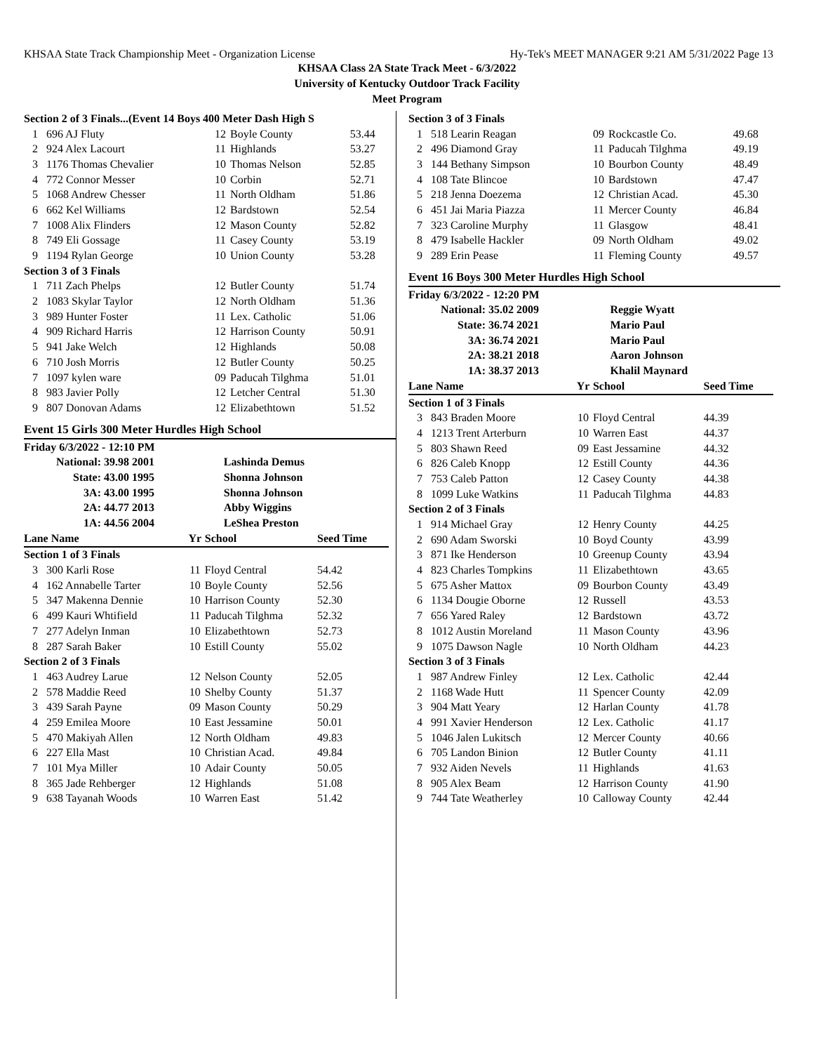KHSAA State Track Championship Meet - Organization License Hy-Tek's MEET MANAGER 9:21 AM 5/31/2022 Page 13
KHSAA Class 2A State Track Meet - 6/3/2022
University of Kentucky Outdoor Track Facility
Meet Program
| Section 2 of 3 Finals...(Event 14 Boys 400 Meter Dash High S | | | | |
| --- | --- | --- | --- | --- |
| 1 | 696 AJ Fluty | 12 | Boyle County | 53.44 |
| 2 | 924 Alex Lacourt | 11 | Highlands | 53.27 |
| 3 | 1176 Thomas Chevalier | 10 | Thomas Nelson | 52.85 |
| 4 | 772 Connor Messer | 10 | Corbin | 52.71 |
| 5 | 1068 Andrew Chesser | 11 | North Oldham | 51.86 |
| 6 | 662 Kel Williams | 12 | Bardstown | 52.54 |
| 7 | 1008 Alix Flinders | 12 | Mason County | 52.82 |
| 8 | 749 Eli Gossage | 11 | Casey County | 53.19 |
| 9 | 1194 Rylan George | 10 | Union County | 53.28 |
| Section 3 of 3 Finals | | | | |
| 1 | 711 Zach Phelps | 12 | Butler County | 51.74 |
| 2 | 1083 Skylar Taylor | 12 | North Oldham | 51.36 |
| 3 | 989 Hunter Foster | 11 | Lex. Catholic | 51.06 |
| 4 | 909 Richard Harris | 12 | Harrison County | 50.91 |
| 5 | 941 Jake Welch | 12 | Highlands | 50.08 |
| 6 | 710 Josh Morris | 12 | Butler County | 50.25 |
| 7 | 1097 kylen ware | 09 | Paducah Tilghma | 51.01 |
| 8 | 983 Javier Polly | 12 | Letcher Central | 51.30 |
| 9 | 807 Donovan Adams | 12 | Elizabethtown | 51.52 |
Event 15 Girls 300 Meter Hurdles High School
| Friday 6/3/2022 - 12:10 PM | | |
| National: | 39.98 2001 | Lashinda Demus |
| State: | 43.00 1995 | Shonna Johnson |
| 3A: | 43.00 1995 | Shonna Johnson |
| 2A: | 44.77 2013 | Abby Wiggins |
| 1A: | 44.56 2004 | LeShea Preston |
| Lane Name | | Yr | School | Seed Time |
| --- | --- | --- | --- | --- |
| Section 1 of 3 Finals | | | | |
| 3 | 300 Karli Rose | 11 | Floyd Central | 54.42 |
| 4 | 162 Annabelle Tarter | 10 | Boyle County | 52.56 |
| 5 | 347 Makenna Dennie | 10 | Harrison County | 52.30 |
| 6 | 499 Kauri Whtifield | 11 | Paducah Tilghma | 52.32 |
| 7 | 277 Adelyn Inman | 10 | Elizabethtown | 52.73 |
| 8 | 287 Sarah Baker | 10 | Estill County | 55.02 |
| Section 2 of 3 Finals | | | | |
| 1 | 463 Audrey Larue | 12 | Nelson County | 52.05 |
| 2 | 578 Maddie Reed | 10 | Shelby County | 51.37 |
| 3 | 439 Sarah Payne | 09 | Mason County | 50.29 |
| 4 | 259 Emilea Moore | 10 | East Jessamine | 50.01 |
| 5 | 470 Makiyah Allen | 12 | North Oldham | 49.83 |
| 6 | 227 Ella Mast | 10 | Christian Acad. | 49.84 |
| 7 | 101 Mya Miller | 10 | Adair County | 50.05 |
| 8 | 365 Jade Rehberger | 12 | Highlands | 51.08 |
| 9 | 638 Tayanah Woods | 10 | Warren East | 51.42 |
| Section 3 of 3 Finals | | | | |
| --- | --- | --- | --- | --- |
| 1 | 518 Learin Reagan | 09 | Rockcastle Co. | 49.68 |
| 2 | 496 Diamond Gray | 11 | Paducah Tilghma | 49.19 |
| 3 | 144 Bethany Simpson | 10 | Bourbon County | 48.49 |
| 4 | 108 Tate Blincoe | 10 | Bardstown | 47.47 |
| 5 | 218 Jenna Doezema | 12 | Christian Acad. | 45.30 |
| 6 | 451 Jai Maria Piazza | 11 | Mercer County | 46.84 |
| 7 | 323 Caroline Murphy | 11 | Glasgow | 48.41 |
| 8 | 479 Isabelle Hackler | 09 | North Oldham | 49.02 |
| 9 | 289 Erin Pease | 11 | Fleming County | 49.57 |
Event 16 Boys 300 Meter Hurdles High School
| Friday 6/3/2022 - 12:20 PM | | |
| National: | 35.02 2009 | Reggie Wyatt |
| State: | 36.74 2021 | Mario Paul |
| 3A: | 36.74 2021 | Mario Paul |
| 2A: | 38.21 2018 | Aaron Johnson |
| 1A: | 38.37 2013 | Khalil Maynard |
| Lane Name | | Yr | School | Seed Time |
| --- | --- | --- | --- | --- |
| Section 1 of 3 Finals | | | | |
| 3 | 843 Braden Moore | 10 | Floyd Central | 44.39 |
| 4 | 1213 Trent Arterburn | 10 | Warren East | 44.37 |
| 5 | 803 Shawn Reed | 09 | East Jessamine | 44.32 |
| 6 | 826 Caleb Knopp | 12 | Estill County | 44.36 |
| 7 | 753 Caleb Patton | 12 | Casey County | 44.38 |
| 8 | 1099 Luke Watkins | 11 | Paducah Tilghma | 44.83 |
| Section 2 of 3 Finals | | | | |
| 1 | 914 Michael Gray | 12 | Henry County | 44.25 |
| 2 | 690 Adam Sworski | 10 | Boyd County | 43.99 |
| 3 | 871 Ike Henderson | 10 | Greenup County | 43.94 |
| 4 | 823 Charles Tompkins | 11 | Elizabethtown | 43.65 |
| 5 | 675 Asher Mattox | 09 | Bourbon County | 43.49 |
| 6 | 1134 Dougie Oborne | 12 | Russell | 43.53 |
| 7 | 656 Yared Raley | 12 | Bardstown | 43.72 |
| 8 | 1012 Austin Moreland | 11 | Mason County | 43.96 |
| 9 | 1075 Dawson Nagle | 10 | North Oldham | 44.23 |
| Section 3 of 3 Finals | | | | |
| 1 | 987 Andrew Finley | 12 | Lex. Catholic | 42.44 |
| 2 | 1168 Wade Hutt | 11 | Spencer County | 42.09 |
| 3 | 904 Matt Yeary | 12 | Harlan County | 41.78 |
| 4 | 991 Xavier Henderson | 12 | Lex. Catholic | 41.17 |
| 5 | 1046 Jalen Lukitsch | 12 | Mercer County | 40.66 |
| 6 | 705 Landon Binion | 12 | Butler County | 41.11 |
| 7 | 932 Aiden Nevels | 11 | Highlands | 41.63 |
| 8 | 905 Alex Beam | 12 | Harrison County | 41.90 |
| 9 | 744 Tate Weatherley | 10 | Calloway County | 42.44 |